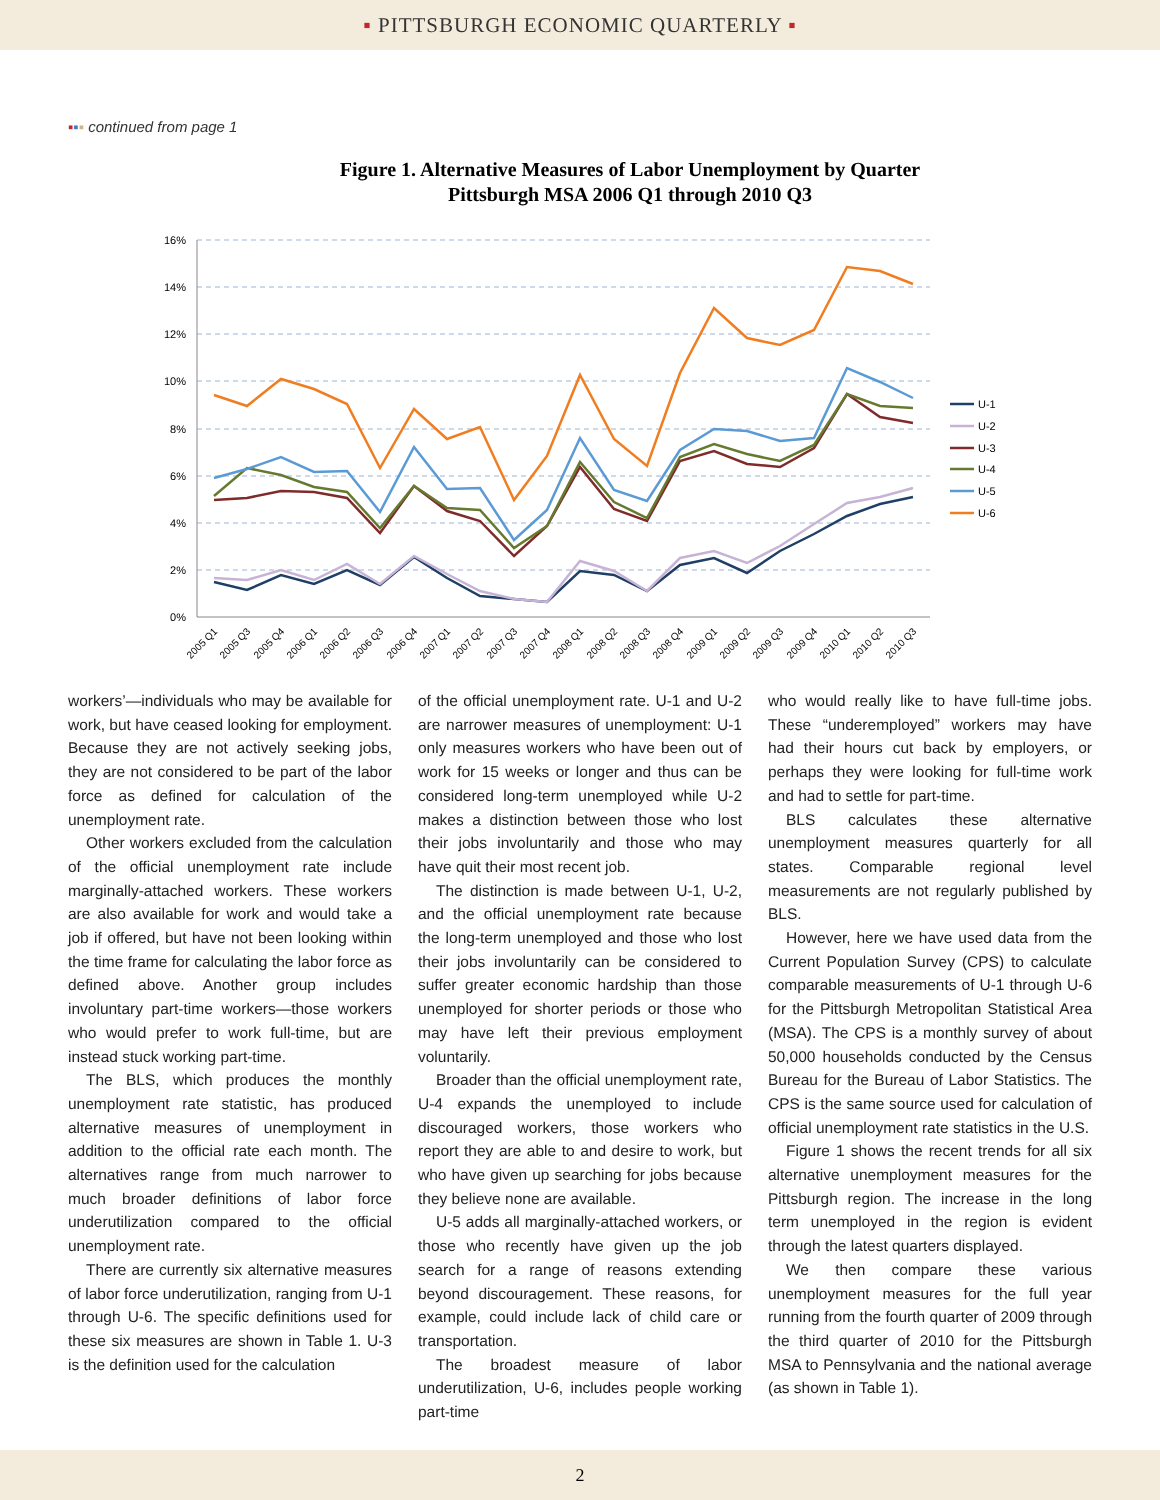▪ PITTSBURGH ECONOMIC QUARTERLY ▪
▪▪▪ continued from page 1
Figure 1. Alternative Measures of Labor Unemployment by Quarter
Pittsburgh MSA 2006 Q1 through 2010 Q3
16%
14%
12%
10%
8%
6%
4%
2%
0%
U-1
U-2
U-3
U-4
U-5
U-6
2005 Q1
2005 Q3
2005 Q4
2006 Q1
2006 Q2
2006 Q3
2006 Q4
2007 Q1
2007 Q2
2007 Q3
2007 Q4
2008 Q1
2008 Q2
2008 Q3
2008 Q4
2009 Q1
2009 Q2
2009 Q3
2009 Q4
2010 Q1
2010 Q2
2010 Q3
workers’—individuals who may be available for work, but have ceased looking for employment. Because they are not actively seeking jobs, they are not considered to be part of the labor force as defined for calculation of the unemployment rate.
Other workers excluded from the calculation of the official unemployment rate include marginally-attached workers. These workers are also available for work and would take a job if offered, but have not been looking within the time frame for calculating the labor force as defined above. Another group includes involuntary part-time workers—those workers who would prefer to work full-time, but are instead stuck working part-time.
The BLS, which produces the monthly unemployment rate statistic, has produced alternative measures of unemployment in addition to the official rate each month. The alternatives range from much narrower to much broader definitions of labor force underutilization compared to the official unemployment rate.
There are currently six alternative measures of labor force underutilization, ranging from U-1 through U-6. The specific definitions used for these six measures are shown in Table 1. U-3 is the definition used for the calculation
of the official unemployment rate. U-1 and U-2 are narrower measures of unemployment: U-1 only measures workers who have been out of work for 15 weeks or longer and thus can be considered long-term unemployed while U-2 makes a distinction between those who lost their jobs involuntarily and those who may have quit their most recent job.
The distinction is made between U-1, U-2, and the official unemployment rate because the long-term unemployed and those who lost their jobs involuntarily can be considered to suffer greater economic hardship than those unemployed for shorter periods or those who may have left their previous employment voluntarily.
Broader than the official unemployment rate, U-4 expands the unemployed to include discouraged workers, those workers who report they are able to and desire to work, but who have given up searching for jobs because they believe none are available.
U-5 adds all marginally-attached workers, or those who recently have given up the job search for a range of reasons extending beyond discouragement. These reasons, for example, could include lack of child care or transportation.
The broadest measure of labor underutilization, U-6, includes people working part-time
who would really like to have full-time jobs. These “underemployed” workers may have had their hours cut back by employers, or perhaps they were looking for full-time work and had to settle for part-time.
BLS calculates these alternative unemployment measures quarterly for all states. Comparable regional level measurements are not regularly published by BLS.
However, here we have used data from the Current Population Survey (CPS) to calculate comparable measurements of U-1 through U-6 for the Pittsburgh Metropolitan Statistical Area (MSA). The CPS is a monthly survey of about 50,000 households conducted by the Census Bureau for the Bureau of Labor Statistics. The CPS is the same source used for calculation of official unemployment rate statistics in the U.S.
Figure 1 shows the recent trends for all six alternative unemployment measures for the Pittsburgh region. The increase in the long term unemployed in the region is evident through the latest quarters displayed.
We then compare these various unemployment measures for the full year running from the fourth quarter of 2009 through the third quarter of 2010 for the Pittsburgh MSA to Pennsylvania and the national average (as shown in Table 1).
2